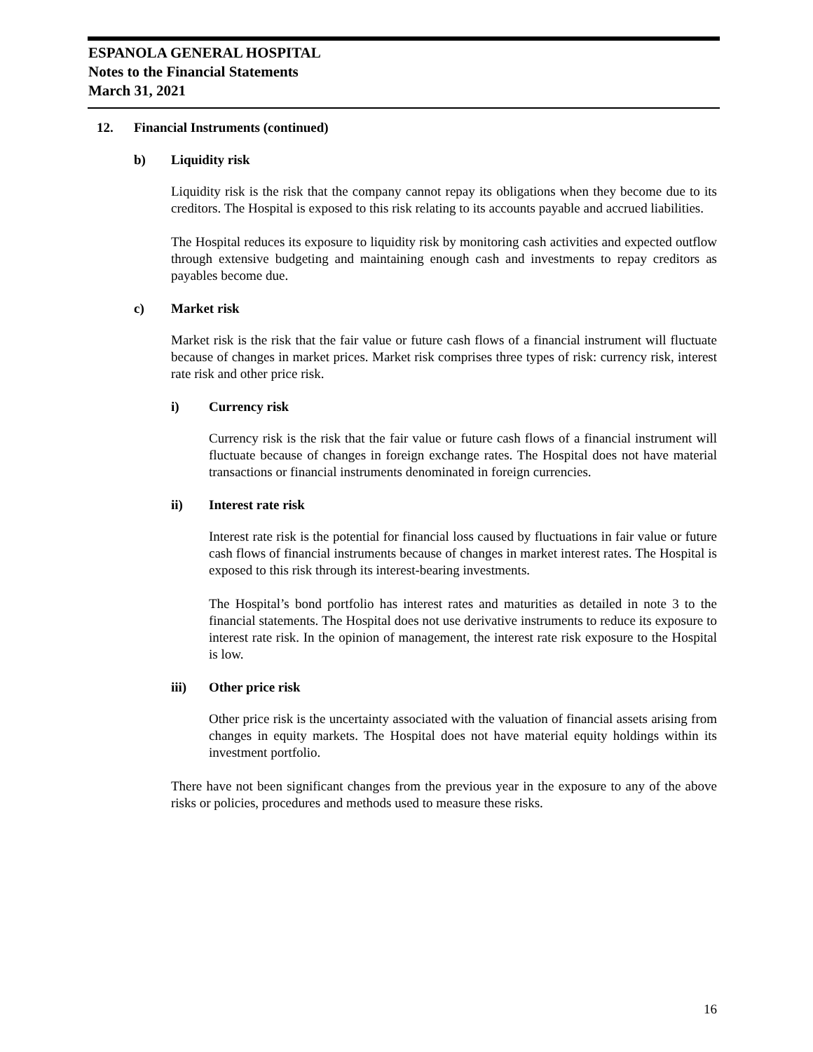ESPANOLA GENERAL HOSPITAL
Notes to the Financial Statements
March 31, 2021
12. Financial Instruments (continued)
b) Liquidity risk
Liquidity risk is the risk that the company cannot repay its obligations when they become due to its creditors. The Hospital is exposed to this risk relating to its accounts payable and accrued liabilities.
The Hospital reduces its exposure to liquidity risk by monitoring cash activities and expected outflow through extensive budgeting and maintaining enough cash and investments to repay creditors as payables become due.
c) Market risk
Market risk is the risk that the fair value or future cash flows of a financial instrument will fluctuate because of changes in market prices. Market risk comprises three types of risk: currency risk, interest rate risk and other price risk.
i) Currency risk
Currency risk is the risk that the fair value or future cash flows of a financial instrument will fluctuate because of changes in foreign exchange rates. The Hospital does not have material transactions or financial instruments denominated in foreign currencies.
ii) Interest rate risk
Interest rate risk is the potential for financial loss caused by fluctuations in fair value or future cash flows of financial instruments because of changes in market interest rates. The Hospital is exposed to this risk through its interest-bearing investments.
The Hospital’s bond portfolio has interest rates and maturities as detailed in note 3 to the financial statements. The Hospital does not use derivative instruments to reduce its exposure to interest rate risk. In the opinion of management, the interest rate risk exposure to the Hospital is low.
iii) Other price risk
Other price risk is the uncertainty associated with the valuation of financial assets arising from changes in equity markets. The Hospital does not have material equity holdings within its investment portfolio.
There have not been significant changes from the previous year in the exposure to any of the above risks or policies, procedures and methods used to measure these risks.
16